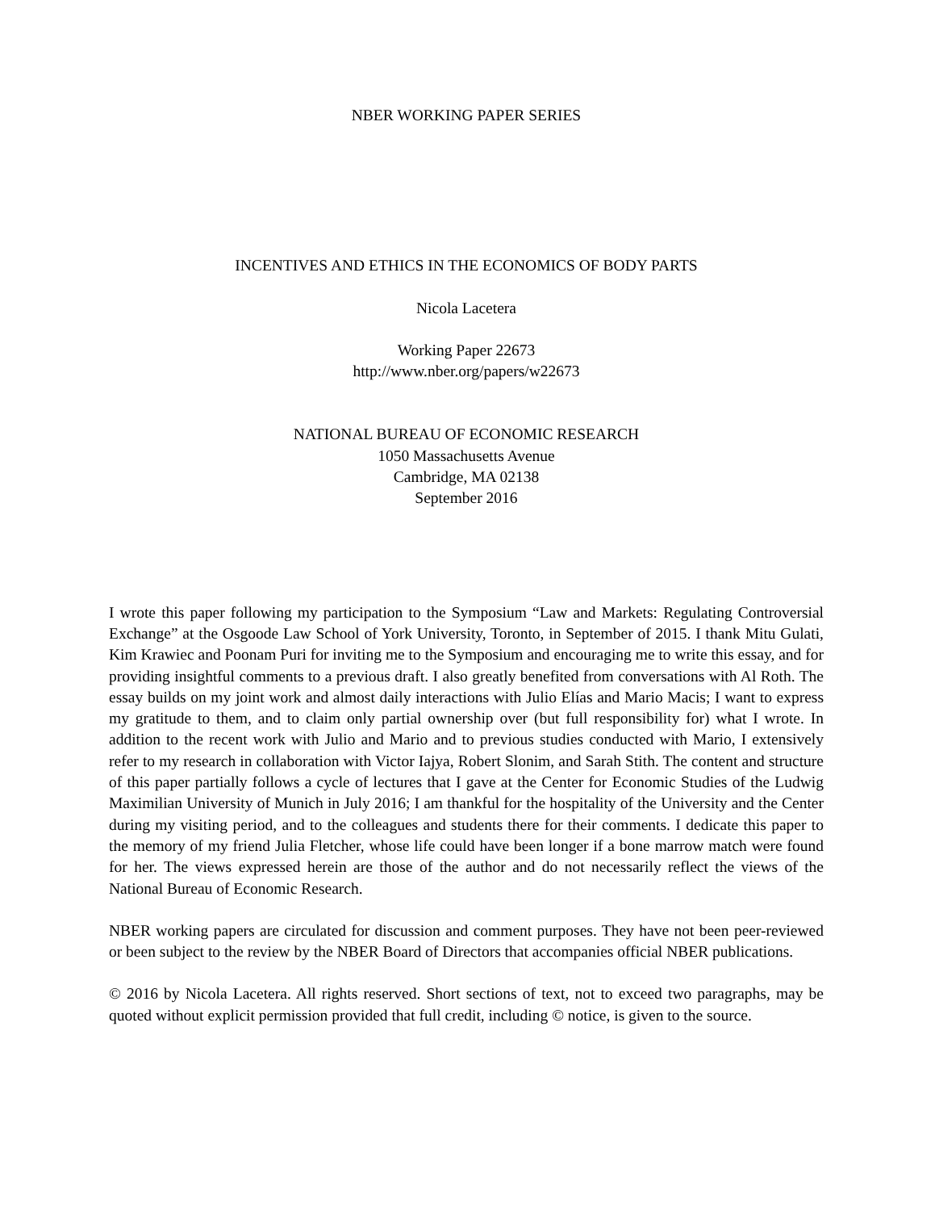NBER WORKING PAPER SERIES
INCENTIVES AND ETHICS IN THE ECONOMICS OF BODY PARTS
Nicola Lacetera
Working Paper 22673
http://www.nber.org/papers/w22673
NATIONAL BUREAU OF ECONOMIC RESEARCH
1050 Massachusetts Avenue
Cambridge, MA 02138
September 2016
I wrote this paper following my participation to the Symposium “Law and Markets: Regulating Controversial Exchange” at the Osgoode Law School of York University, Toronto, in September of 2015. I thank Mitu Gulati, Kim Krawiec and Poonam Puri for inviting me to the Symposium and encouraging me to write this essay, and for providing insightful comments to a previous draft. I also greatly benefited from conversations with Al Roth. The essay builds on my joint work and almost daily interactions with Julio Elías and Mario Macis; I want to express my gratitude to them, and to claim only partial ownership over (but full responsibility for) what I wrote. In addition to the recent work with Julio and Mario and to previous studies conducted with Mario, I extensively refer to my research in collaboration with Victor Iajya, Robert Slonim, and Sarah Stith. The content and structure of this paper partially follows a cycle of lectures that I gave at the Center for Economic Studies of the Ludwig Maximilian University of Munich in July 2016; I am thankful for the hospitality of the University and the Center during my visiting period, and to the colleagues and students there for their comments. I dedicate this paper to the memory of my friend Julia Fletcher, whose life could have been longer if a bone marrow match were found for her. The views expressed herein are those of the author and do not necessarily reflect the views of the National Bureau of Economic Research.
NBER working papers are circulated for discussion and comment purposes. They have not been peer-reviewed or been subject to the review by the NBER Board of Directors that accompanies official NBER publications.
© 2016 by Nicola Lacetera. All rights reserved. Short sections of text, not to exceed two paragraphs, may be quoted without explicit permission provided that full credit, including © notice, is given to the source.